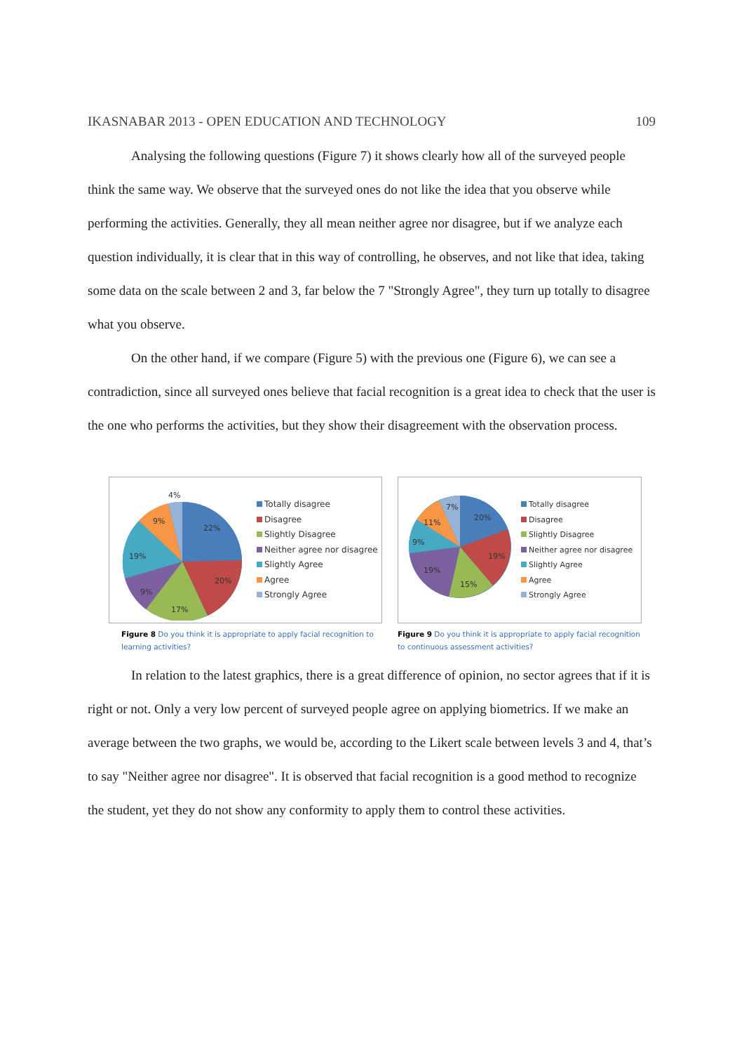IKASNABAR 2013 - OPEN EDUCATION AND TECHNOLOGY 109
Analysing the following questions (Figure 7) it shows clearly how all of the surveyed people think the same way. We observe that the surveyed ones do not like the idea that you observe while performing the activities. Generally, they all mean neither agree nor disagree, but if we analyze each question individually, it is clear that in this way of controlling, he observes, and not like that idea, taking some data on the scale between 2 and 3, far below the 7 "Strongly Agree", they turn up totally to disagree what you observe.
On the other hand, if we compare (Figure 5) with the previous one (Figure 6), we can see a contradiction, since all surveyed ones believe that facial recognition is a great idea to check that the user is the one who performs the activities, but they show their disagreement with the observation process.
4%
9%
22%
19%
20%
9%
17%
Totally disagree
Disagree
Slightly Disagree
Neither agree nor disagree
Slightly Agree
Agree
Strongly Agree
Figure 8 Do you think it is appropriate to apply facial recognition to learning activities?
7%
11%
20%
9%
19%
19%
15%
Totally disagree
Disagree
Slightly Disagree
Neither agree nor disagree
Slightly Agree
Agree
Strongly Agree
Figure 9 Do you think it is appropriate to apply facial recognition to continuous assessment activities?
In relation to the latest graphics, there is a great difference of opinion, no sector agrees that if it is right or not. Only a very low percent of surveyed people agree on applying biometrics. If we make an average between the two graphs, we would be, according to the Likert scale between levels 3 and 4, that’s to say "Neither agree nor disagree". It is observed that facial recognition is a good method to recognize the student, yet they do not show any conformity to apply them to control these activities.